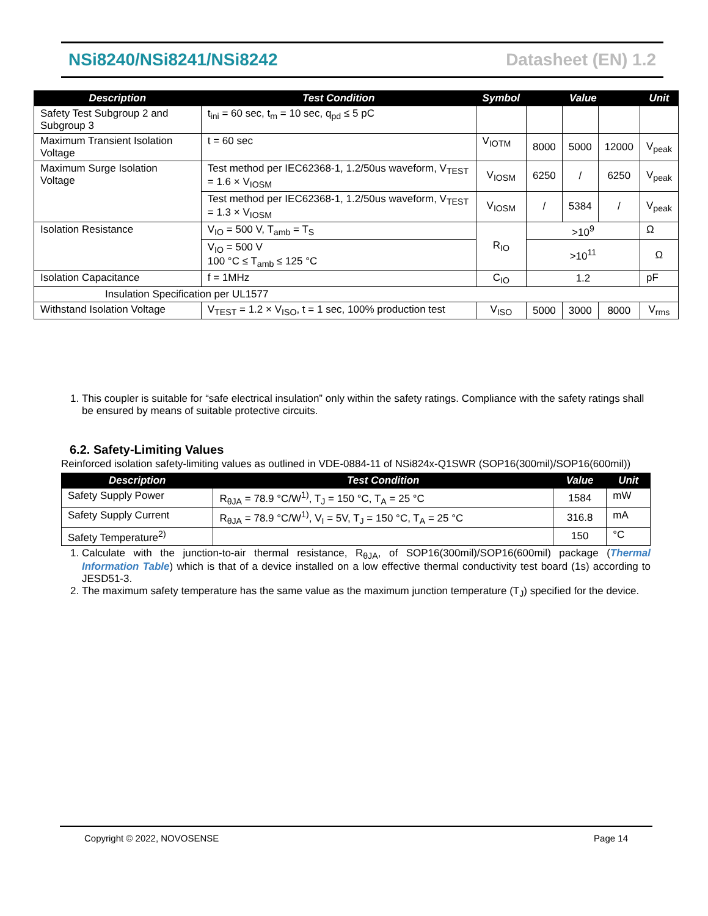NSi8240/NSi8241/NSi8242 Datasheet (EN) 1.2
| Description | Test Condition | Symbol | Value | | | Unit |
| --- | --- | --- | --- | --- | --- | --- |
| Safety Test Subgroup 2 and Subgroup 3 | t<sub>ini</sub> = 60 sec, t<sub>m</sub> = 10 sec, q<sub>pd</sub> ≤ 5 pC | | | | | |
| Maximum Transient Isolation Voltage | t = 60 sec | V<sub>IOTM</sub> | 8000 | 5000 | 12000 | V<sub>peak</sub> |
| Maximum Surge Isolation Voltage | Test method per IEC62368-1, 1.2/50us waveform, V<sub>TEST</sub> = 1.6 × V<sub>IOSM</sub> | V<sub>IOSM</sub> | 6250 | / | 6250 | V<sub>peak</sub> |
| | Test method per IEC62368-1, 1.2/50us waveform, V<sub>TEST</sub> = 1.3 × V<sub>IOSM</sub> | V<sub>IOSM</sub> | / | 5384 | / | V<sub>peak</sub> |
| Isolation Resistance | V<sub>IO</sub> = 500 V, T<sub>amb</sub> = T<sub>S</sub> | R<sub>IO</sub> | >10<sup>9</sup> | | | Ω |
| | V<sub>IO</sub> = 500 V 100 °C ≤ T<sub>amb</sub> ≤ 125 °C | | >10<sup>11</sup> | | | Ω |
| Isolation Capacitance | f = 1MHz | C<sub>IO</sub> | 1.2 | | | pF |
| Insulation Specification per UL1577 | | | | | | |
| Withstand Isolation Voltage | V<sub>TEST</sub> = 1.2 × V<sub>ISO</sub>, t = 1 sec, 100% production test | V<sub>ISO</sub> | 5000 | 3000 | 8000 | V<sub>rms</sub> |
1. This coupler is suitable for “safe electrical insulation” only within the safety ratings. Compliance with the safety ratings shall be ensured by means of suitable protective circuits.
6.2. Safety-Limiting Values
Reinforced isolation safety-limiting values as outlined in VDE-0884-11 of NSi824x-Q1SWR (SOP16(300mil)/SOP16(600mil))
| Description | Test Condition | Value | Unit |
| --- | --- | --- | --- |
| Safety Supply Power | R<sub>θJA</sub> = 78.9 °C/W<sup>1)</sup>, T<sub>J</sub> = 150 °C, T<sub>A</sub> = 25 °C | 1584 | mW |
| Safety Supply Current | R<sub>θJA</sub> = 78.9 °C/W<sup>1)</sup>, V<sub>I</sub> = 5V, T<sub>J</sub> = 150 °C, T<sub>A</sub> = 25 °C | 316.8 | mA |
| Safety Temperature<sup>2)</sup> | | 150 | °C |
1. Calculate with the junction-to-air thermal resistance, R<sub>θJA</sub>, of SOP16(300mil)/SOP16(600mil) package (Thermal Information Table) which is that of a device installed on a low effective thermal conductivity test board (1s) according to JESD51-3.
2. The maximum safety temperature has the same value as the maximum junction temperature (T<sub>J</sub>) specified for the device.
Copyright © 2022, NOVOSENSE Page 14